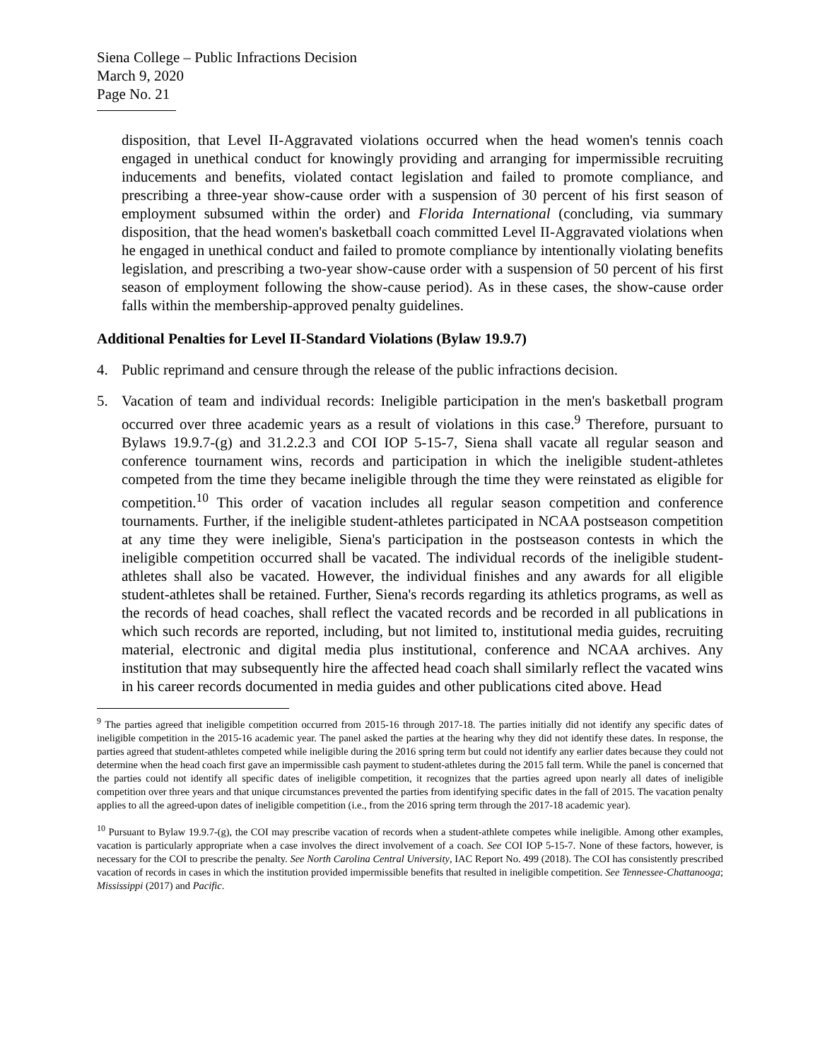Siena College – Public Infractions Decision
March 9, 2020
Page No. 21
disposition, that Level II-Aggravated violations occurred when the head women's tennis coach engaged in unethical conduct for knowingly providing and arranging for impermissible recruiting inducements and benefits, violated contact legislation and failed to promote compliance, and prescribing a three-year show-cause order with a suspension of 30 percent of his first season of employment subsumed within the order) and Florida International (concluding, via summary disposition, that the head women's basketball coach committed Level II-Aggravated violations when he engaged in unethical conduct and failed to promote compliance by intentionally violating benefits legislation, and prescribing a two-year show-cause order with a suspension of 50 percent of his first season of employment following the show-cause period). As in these cases, the show-cause order falls within the membership-approved penalty guidelines.
Additional Penalties for Level II-Standard Violations (Bylaw 19.9.7)
4. Public reprimand and censure through the release of the public infractions decision.
5. Vacation of team and individual records: Ineligible participation in the men's basketball program occurred over three academic years as a result of violations in this case.<sup>9</sup> Therefore, pursuant to Bylaws 19.9.7-(g) and 31.2.2.3 and COI IOP 5-15-7, Siena shall vacate all regular season and conference tournament wins, records and participation in which the ineligible student-athletes competed from the time they became ineligible through the time they were reinstated as eligible for competition.<sup>10</sup> This order of vacation includes all regular season competition and conference tournaments. Further, if the ineligible student-athletes participated in NCAA postseason competition at any time they were ineligible, Siena's participation in the postseason contests in which the ineligible competition occurred shall be vacated. The individual records of the ineligible student-athletes shall also be vacated. However, the individual finishes and any awards for all eligible student-athletes shall be retained. Further, Siena's records regarding its athletics programs, as well as the records of head coaches, shall reflect the vacated records and be recorded in all publications in which such records are reported, including, but not limited to, institutional media guides, recruiting material, electronic and digital media plus institutional, conference and NCAA archives. Any institution that may subsequently hire the affected head coach shall similarly reflect the vacated wins in his career records documented in media guides and other publications cited above. Head
<sup>9</sup> The parties agreed that ineligible competition occurred from 2015-16 through 2017-18. The parties initially did not identify any specific dates of ineligible competition in the 2015-16 academic year. The panel asked the parties at the hearing why they did not identify these dates. In response, the parties agreed that student-athletes competed while ineligible during the 2016 spring term but could not identify any earlier dates because they could not determine when the head coach first gave an impermissible cash payment to student-athletes during the 2015 fall term. While the panel is concerned that the parties could not identify all specific dates of ineligible competition, it recognizes that the parties agreed upon nearly all dates of ineligible competition over three years and that unique circumstances prevented the parties from identifying specific dates in the fall of 2015. The vacation penalty applies to all the agreed-upon dates of ineligible competition (i.e., from the 2016 spring term through the 2017-18 academic year).
<sup>10</sup> Pursuant to Bylaw 19.9.7-(g), the COI may prescribe vacation of records when a student-athlete competes while ineligible. Among other examples, vacation is particularly appropriate when a case involves the direct involvement of a coach. See COI IOP 5-15-7. None of these factors, however, is necessary for the COI to prescribe the penalty. See North Carolina Central University, IAC Report No. 499 (2018). The COI has consistently prescribed vacation of records in cases in which the institution provided impermissible benefits that resulted in ineligible competition. See Tennessee-Chattanooga; Mississippi (2017) and Pacific.